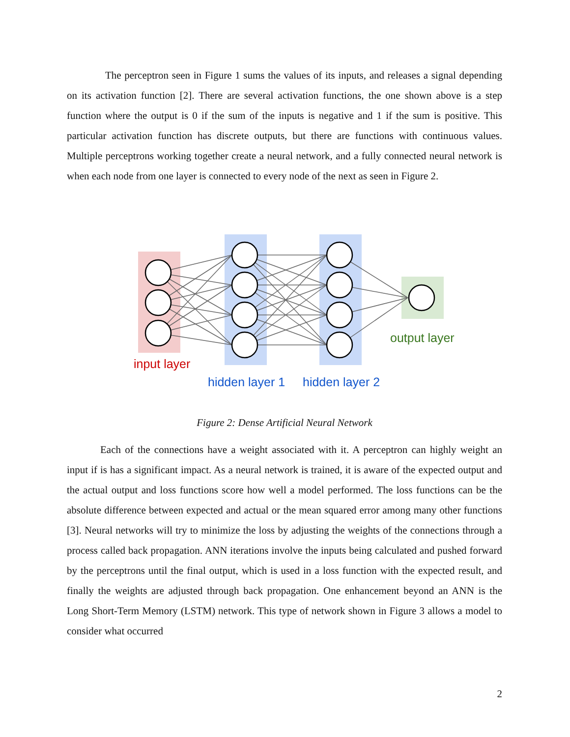The perceptron seen in Figure 1 sums the values of its inputs, and releases a signal depending on its activation function [2]. There are several activation functions, the one shown above is a step function where the output is 0 if the sum of the inputs is negative and 1 if the sum is positive. This particular activation function has discrete outputs, but there are functions with continuous values. Multiple perceptrons working together create a neural network, and a fully connected neural network is when each node from one layer is connected to every node of the next as seen in Figure 2.
input layer
hidden layer 1
hidden layer 2
output layer
Figure 2: Dense Artificial Neural Network
Each of the connections have a weight associated with it. A perceptron can highly weight an input if is has a significant impact. As a neural network is trained, it is aware of the expected output and the actual output and loss functions score how well a model performed. The loss functions can be the absolute difference between expected and actual or the mean squared error among many other functions [3]. Neural networks will try to minimize the loss by adjusting the weights of the connections through a process called back propagation. ANN iterations involve the inputs being calculated and pushed forward by the perceptrons until the final output, which is used in a loss function with the expected result, and finally the weights are adjusted through back propagation. One enhancement beyond an ANN is the Long Short-Term Memory (LSTM) network. This type of network shown in Figure 3 allows a model to consider what occurred
2